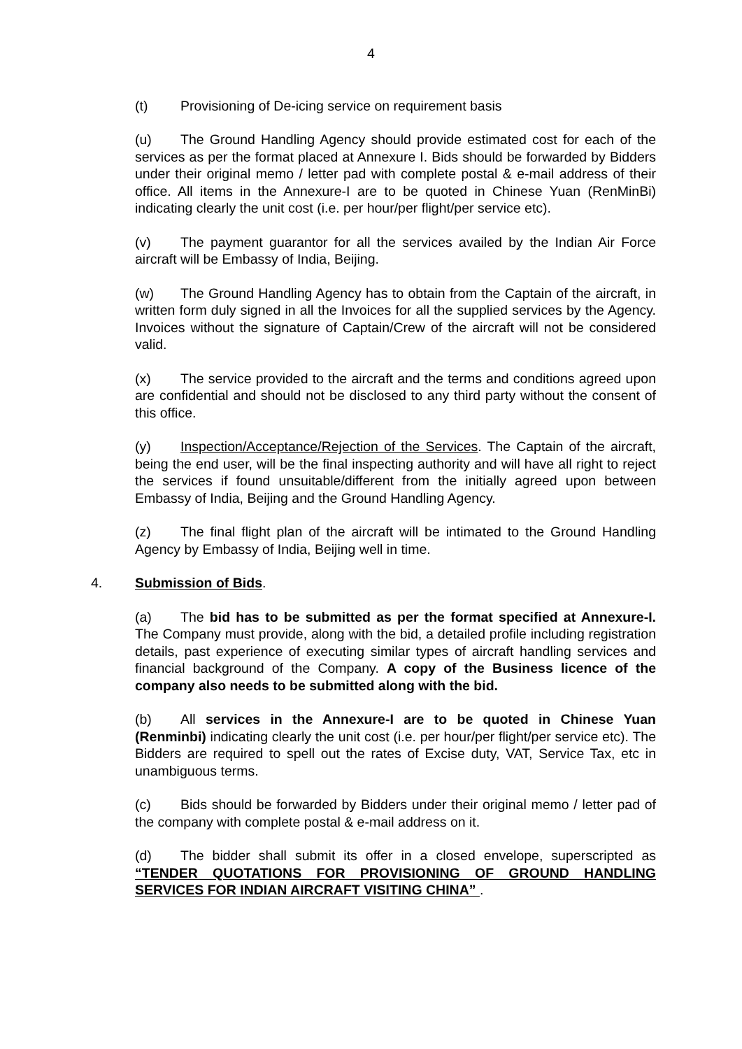4
(t) Provisioning of De-icing service on requirement basis
(u) The Ground Handling Agency should provide estimated cost for each of the services as per the format placed at Annexure I. Bids should be forwarded by Bidders under their original memo / letter pad with complete postal & e-mail address of their office. All items in the Annexure-I are to be quoted in Chinese Yuan (RenMinBi) indicating clearly the unit cost (i.e. per hour/per flight/per service etc).
(v) The payment guarantor for all the services availed by the Indian Air Force aircraft will be Embassy of India, Beijing.
(w) The Ground Handling Agency has to obtain from the Captain of the aircraft, in written form duly signed in all the Invoices for all the supplied services by the Agency. Invoices without the signature of Captain/Crew of the aircraft will not be considered valid.
(x) The service provided to the aircraft and the terms and conditions agreed upon are confidential and should not be disclosed to any third party without the consent of this office.
(y) Inspection/Acceptance/Rejection of the Services. The Captain of the aircraft, being the end user, will be the final inspecting authority and will have all right to reject the services if found unsuitable/different from the initially agreed upon between Embassy of India, Beijing and the Ground Handling Agency.
(z) The final flight plan of the aircraft will be intimated to the Ground Handling Agency by Embassy of India, Beijing well in time.
4. Submission of Bids.
(a) The bid has to be submitted as per the format specified at Annexure-I. The Company must provide, along with the bid, a detailed profile including registration details, past experience of executing similar types of aircraft handling services and financial background of the Company. A copy of the Business licence of the company also needs to be submitted along with the bid.
(b) All services in the Annexure-I are to be quoted in Chinese Yuan (Renminbi) indicating clearly the unit cost (i.e. per hour/per flight/per service etc). The Bidders are required to spell out the rates of Excise duty, VAT, Service Tax, etc in unambiguous terms.
(c) Bids should be forwarded by Bidders under their original memo / letter pad of the company with complete postal & e-mail address on it.
(d) The bidder shall submit its offer in a closed envelope, superscripted as “TENDER QUOTATIONS FOR PROVISIONING OF GROUND HANDLING SERVICES FOR INDIAN AIRCRAFT VISITING CHINA” .